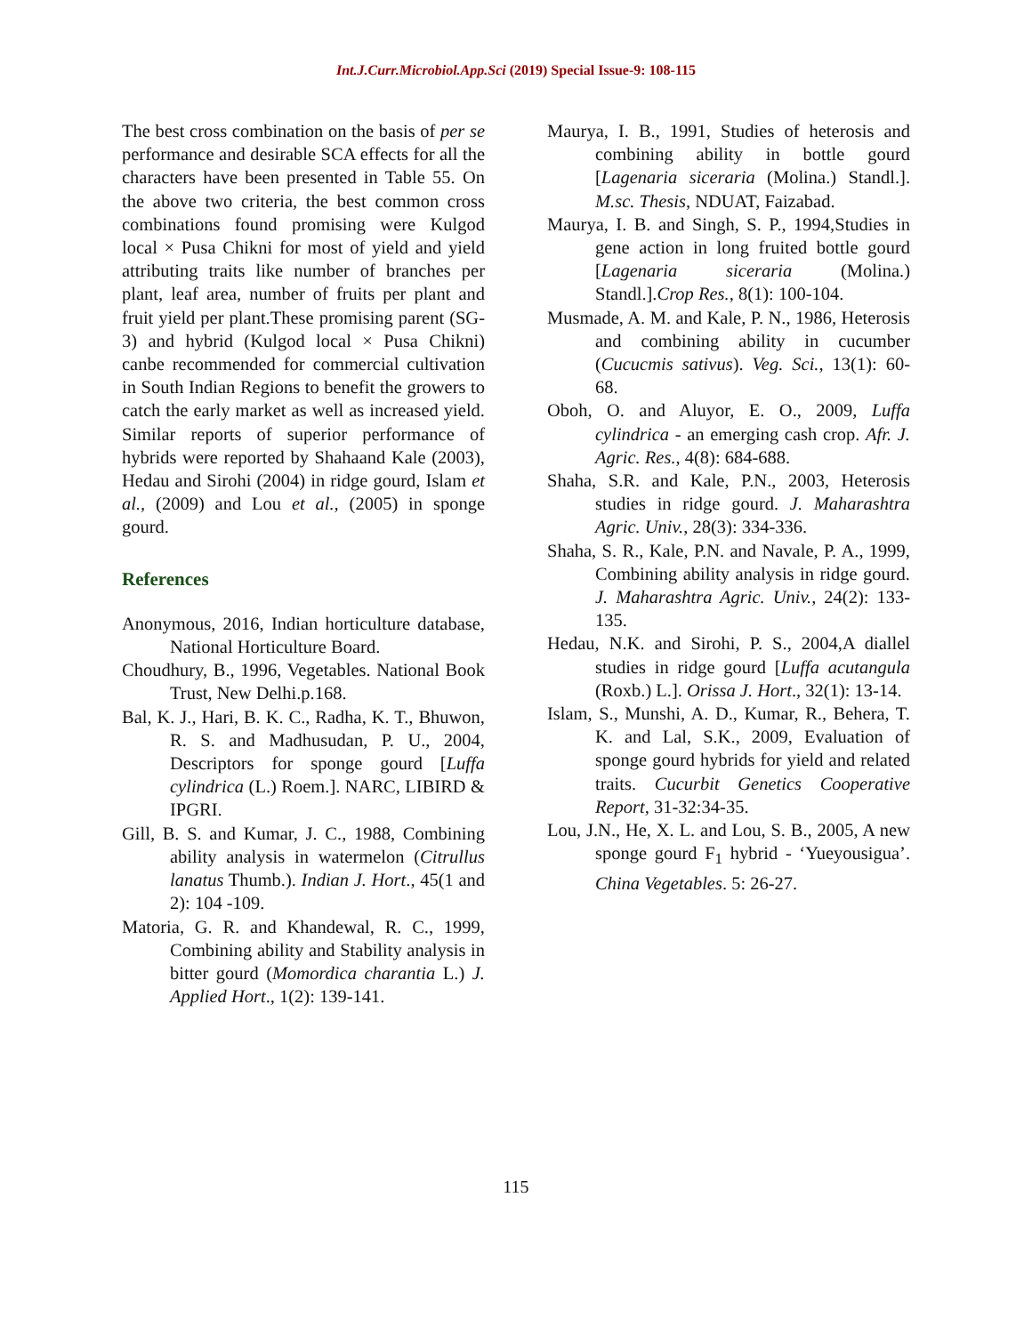Int.J.Curr.Microbiol.App.Sci (2019) Special Issue-9: 108-115
The best cross combination on the basis of per se performance and desirable SCA effects for all the characters have been presented in Table 55. On the above two criteria, the best common cross combinations found promising were Kulgod local × Pusa Chikni for most of yield and yield attributing traits like number of branches per plant, leaf area, number of fruits per plant and fruit yield per plant.These promising parent (SG-3) and hybrid (Kulgod local × Pusa Chikni) canbe recommended for commercial cultivation in South Indian Regions to benefit the growers to catch the early market as well as increased yield. Similar reports of superior performance of hybrids were reported by Shahaand Kale (2003), Hedau and Sirohi (2004) in ridge gourd, Islam et al., (2009) and Lou et al., (2005) in sponge gourd.
References
Anonymous, 2016, Indian horticulture database, National Horticulture Board.
Choudhury, B., 1996, Vegetables. National Book Trust, New Delhi.p.168.
Bal, K. J., Hari, B. K. C., Radha, K. T., Bhuwon, R. S. and Madhusudan, P. U., 2004, Descriptors for sponge gourd [Luffa cylindrica (L.) Roem.]. NARC, LIBIRD & IPGRI.
Gill, B. S. and Kumar, J. C., 1988, Combining ability analysis in watermelon (Citrullus lanatus Thumb.). Indian J. Hort., 45(1 and 2): 104 -109.
Matoria, G. R. and Khandewal, R. C., 1999, Combining ability and Stability analysis in bitter gourd (Momordica charantia L.) J. Applied Hort., 1(2): 139-141.
Maurya, I. B., 1991, Studies of heterosis and combining ability in bottle gourd [Lagenaria siceraria (Molina.) Standl.]. M.sc. Thesis, NDUAT, Faizabad.
Maurya, I. B. and Singh, S. P., 1994,Studies in gene action in long fruited bottle gourd [Lagenaria siceraria (Molina.) Standl.].Crop Res., 8(1): 100-104.
Musmade, A. M. and Kale, P. N., 1986, Heterosis and combining ability in cucumber (Cucucmis sativus). Veg. Sci., 13(1): 60-68.
Oboh, O. and Aluyor, E. O., 2009, Luffa cylindrica - an emerging cash crop. Afr. J. Agric. Res., 4(8): 684-688.
Shaha, S.R. and Kale, P.N., 2003, Heterosis studies in ridge gourd. J. Maharashtra Agric. Univ., 28(3): 334-336.
Shaha, S. R., Kale, P.N. and Navale, P. A., 1999, Combining ability analysis in ridge gourd. J. Maharashtra Agric. Univ., 24(2): 133-135.
Hedau, N.K. and Sirohi, P. S., 2004,A diallel studies in ridge gourd [Luffa acutangula (Roxb.) L.]. Orissa J. Hort., 32(1): 13-14.
Islam, S., Munshi, A. D., Kumar, R., Behera, T. K. and Lal, S.K., 2009, Evaluation of sponge gourd hybrids for yield and related traits. Cucurbit Genetics Cooperative Report, 31-32:34-35.
Lou, J.N., He, X. L. and Lou, S. B., 2005, A new sponge gourd F<sub>1</sub> hybrid - ‘Yueyousigua’. China Vegetables. 5: 26-27.
115